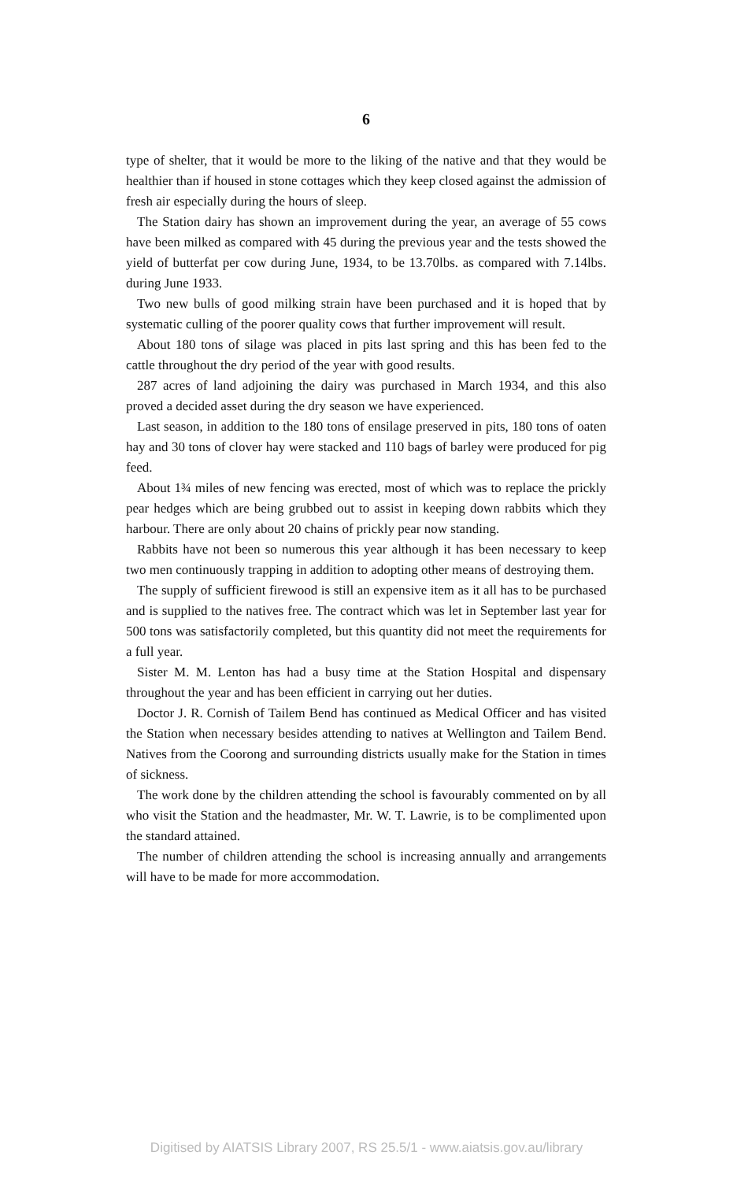6
type of shelter, that it would be more to the liking of the native and that they would be healthier than if housed in stone cottages which they keep closed against the admission of fresh air especially during the hours of sleep.
The Station dairy has shown an improvement during the year, an average of 55 cows have been milked as compared with 45 during the previous year and the tests showed the yield of butterfat per cow during June, 1934, to be 13.70lbs. as compared with 7.14lbs. during June 1933.
Two new bulls of good milking strain have been purchased and it is hoped that by systematic culling of the poorer quality cows that further improvement will result.
About 180 tons of silage was placed in pits last spring and this has been fed to the cattle throughout the dry period of the year with good results.
287 acres of land adjoining the dairy was purchased in March 1934, and this also proved a decided asset during the dry season we have experienced.
Last season, in addition to the 180 tons of ensilage preserved in pits, 180 tons of oaten hay and 30 tons of clover hay were stacked and 110 bags of barley were produced for pig feed.
About 1¾ miles of new fencing was erected, most of which was to replace the prickly pear hedges which are being grubbed out to assist in keeping down rabbits which they harbour. There are only about 20 chains of prickly pear now standing.
Rabbits have not been so numerous this year although it has been necessary to keep two men continuously trapping in addition to adopting other means of destroying them.
The supply of sufficient firewood is still an expensive item as it all has to be purchased and is supplied to the natives free. The contract which was let in September last year for 500 tons was satisfactorily completed, but this quantity did not meet the requirements for a full year.
Sister M. M. Lenton has had a busy time at the Station Hospital and dispensary throughout the year and has been efficient in carrying out her duties.
Doctor J. R. Cornish of Tailem Bend has continued as Medical Officer and has visited the Station when necessary besides attending to natives at Wellington and Tailem Bend. Natives from the Coorong and surrounding districts usually make for the Station in times of sickness.
The work done by the children attending the school is favourably commented on by all who visit the Station and the headmaster, Mr. W. T. Lawrie, is to be complimented upon the standard attained.
The number of children attending the school is increasing annually and arrangements will have to be made for more accommodation.
Digitised by AIATSIS Library 2007, RS 25.5/1 - www.aiatsis.gov.au/library